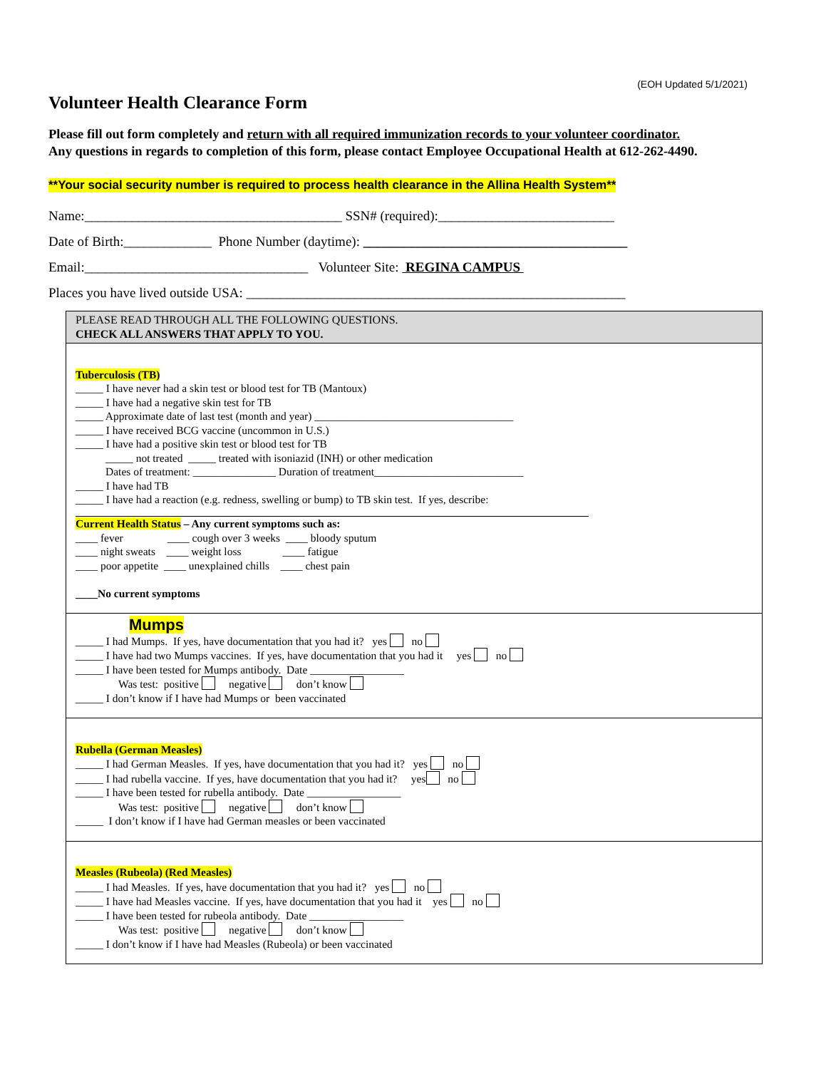(EOH Updated 5/1/2021)
Volunteer Health Clearance Form
Please fill out form completely and return with all required immunization records to your volunteer coordinator.
Any questions in regards to completion of this form, please contact Employee Occupational Health at 612-262-4490.
**Your social security number is required to process health clearance in the Allina Health System**
Name:______________________________________ SSN# (required):__________________________
Date of Birth:_____________ Phone Number (daytime): _______________________________________
Email:_________________________________ Volunteer Site: REGINA CAMPUS
Places you have lived outside USA: ________________________________________________________
PLEASE READ THROUGH ALL THE FOLLOWING QUESTIONS.
CHECK ALL ANSWERS THAT APPLY TO YOU.
Tuberculosis (TB)
_____ I have never had a skin test or blood test for TB (Mantoux)
_____ I have had a negative skin test for TB
_____ Approximate date of last test (month and year) ____________________________________
_____ I have received BCG vaccine (uncommon in U.S.)
_____ I have had a positive skin test or blood test for TB
_____ not treated _____ treated with isoniazid (INH) or other medication
Dates of treatment: _______________ Duration of treatment___________________________
_____ I have had TB
_____ I have had a reaction (e.g. redness, swelling or bump) to TB skin test. If yes, describe:
Current Health Status – Any current symptoms such as:
____ fever ____ cough over 3 weeks ____ bloody sputum
____ night sweats ____ weight loss ____ fatigue
____ poor appetite ____ unexplained chills ____ chest pain
____No current symptoms
Mumps
_____ I had Mumps. If yes, have documentation that you had it? yes no
_____ I have had two Mumps vaccines. If yes, have documentation that you had it yes no
_____ I have been tested for Mumps antibody. Date _________________
Was test: positive negative don’t know
_____ I don’t know if I have had Mumps or been vaccinated
Rubella (German Measles)
_____ I had German Measles. If yes, have documentation that you had it? yes no
_____ I had rubella vaccine. If yes, have documentation that you had it? yes no
_____ I have been tested for rubella antibody. Date _________________
Was test: positive negative don’t know
_____ I don’t know if I have had German measles or been vaccinated
Measles (Rubeola) (Red Measles)
_____ I had Measles. If yes, have documentation that you had it? yes no
_____ I have had Measles vaccine. If yes, have documentation that you had it yes no
_____ I have been tested for rubeola antibody. Date _________________
Was test: positive negative don’t know
_____ I don’t know if I have had Measles (Rubeola) or been vaccinated